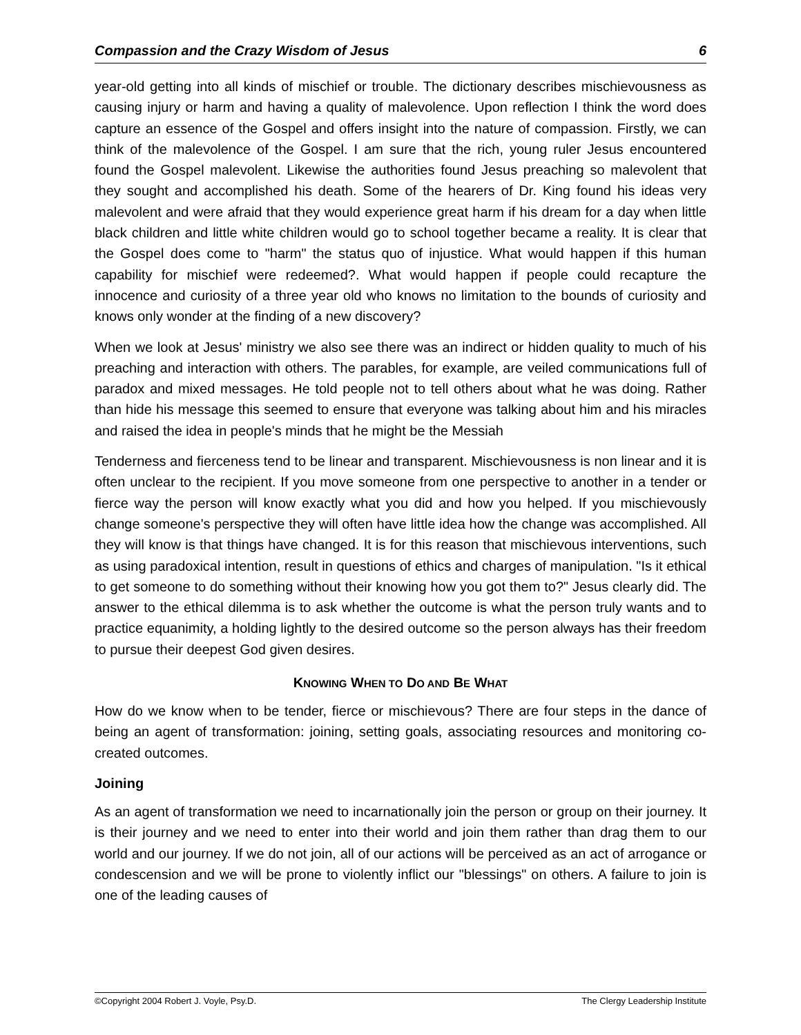Compassion and the Crazy Wisdom of Jesus 6
year-old getting into all kinds of mischief or trouble. The dictionary describes mischievousness as causing injury or harm and having a quality of malevolence. Upon reflection I think the word does capture an essence of the Gospel and offers insight into the nature of compassion. Firstly, we can think of the malevolence of the Gospel. I am sure that the rich, young ruler Jesus encountered found the Gospel malevolent. Likewise the authorities found Jesus preaching so malevolent that they sought and accomplished his death. Some of the hearers of Dr. King found his ideas very malevolent and were afraid that they would experience great harm if his dream for a day when little black children and little white children would go to school together became a reality. It is clear that the Gospel does come to "harm" the status quo of injustice. What would happen if this human capability for mischief were redeemed?. What would happen if people could recapture the innocence and curiosity of a three year old who knows no limitation to the bounds of curiosity and knows only wonder at the finding of a new discovery?
When we look at Jesus' ministry we also see there was an indirect or hidden quality to much of his preaching and interaction with others. The parables, for example, are veiled communications full of paradox and mixed messages. He told people not to tell others about what he was doing. Rather than hide his message this seemed to ensure that everyone was talking about him and his miracles and raised the idea in people's minds that he might be the Messiah
Tenderness and fierceness tend to be linear and transparent. Mischievousness is non linear and it is often unclear to the recipient. If you move someone from one perspective to another in a tender or fierce way the person will know exactly what you did and how you helped. If you mischievously change someone's perspective they will often have little idea how the change was accomplished. All they will know is that things have changed. It is for this reason that mischievous interventions, such as using paradoxical intention, result in questions of ethics and charges of manipulation. "Is it ethical to get someone to do something without their knowing how you got them to?" Jesus clearly did. The answer to the ethical dilemma is to ask whether the outcome is what the person truly wants and to practice equanimity, a holding lightly to the desired outcome so the person always has their freedom to pursue their deepest God given desires.
KNOWING WHEN TO DO AND BE WHAT
How do we know when to be tender, fierce or mischievous? There are four steps in the dance of being an agent of transformation: joining, setting goals, associating resources and monitoring co-created outcomes.
Joining
As an agent of transformation we need to incarnationally join the person or group on their journey. It is their journey and we need to enter into their world and join them rather than drag them to our world and our journey. If we do not join, all of our actions will be perceived as an act of arrogance or condescension and we will be prone to violently inflict our "blessings" on others. A failure to join is one of the leading causes of
©Copyright 2004 Robert J. Voyle, Psy.D. The Clergy Leadership Institute